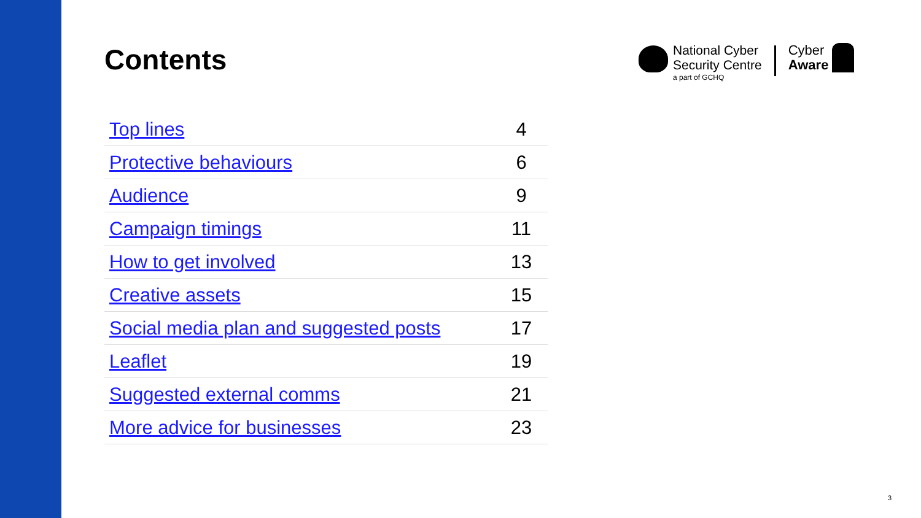Contents
National Cyber
Security Centre
a part of GCHQ
Cyber
Aware
| Top lines | 4 |
| Protective behaviours | 6 |
| Audience | 9 |
| Campaign timings | 11 |
| How to get involved | 13 |
| Creative assets | 15 |
| Social media plan and suggested posts | 17 |
| Leaflet | 19 |
| Suggested external comms | 21 |
| More advice for businesses | 23 |
3